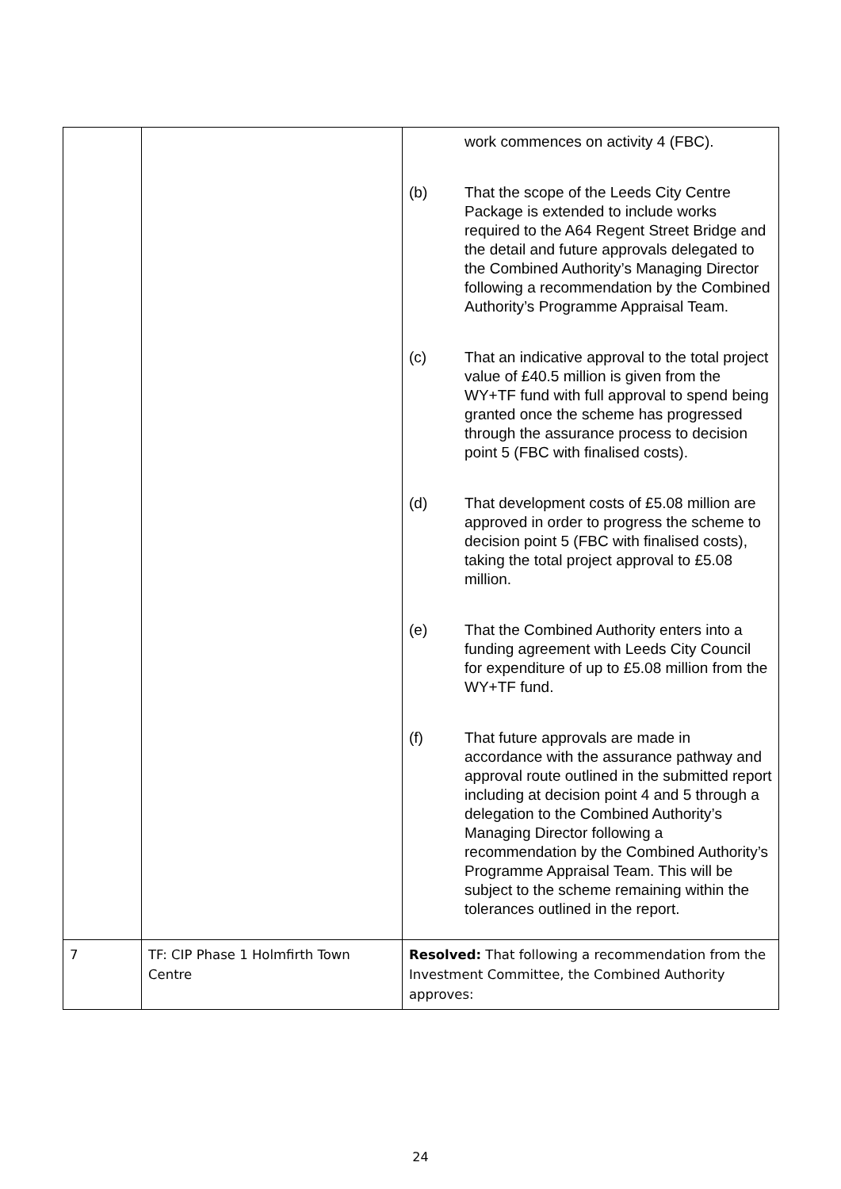| | | work commences on activity 4 (FBC). (b) That the scope of the Leeds City Centre Package is extended to include works required to the A64 Regent Street Bridge and the detail and future approvals delegated to the Combined Authority’s Managing Director following a recommendation by the Combined Authority’s Programme Appraisal Team. (c) That an indicative approval to the total project value of £40.5 million is given from the WY+TF fund with full approval to spend being granted once the scheme has progressed through the assurance process to decision point 5 (FBC with finalised costs). (d) That development costs of £5.08 million are approved in order to progress the scheme to decision point 5 (FBC with finalised costs), taking the total project approval to £5.08 million. (e) That the Combined Authority enters into a funding agreement with Leeds City Council for expenditure of up to £5.08 million from the WY+TF fund. (f) That future approvals are made in accordance with the assurance pathway and approval route outlined in the submitted report including at decision point 4 and 5 through a delegation to the Combined Authority’s Managing Director following a recommendation by the Combined Authority’s Programme Appraisal Team. This will be subject to the scheme remaining within the tolerances outlined in the report. |
| 7 | TF: CIP Phase 1 Holmfirth Town Centre | Resolved: That following a recommendation from the Investment Committee, the Combined Authority approves: |
24